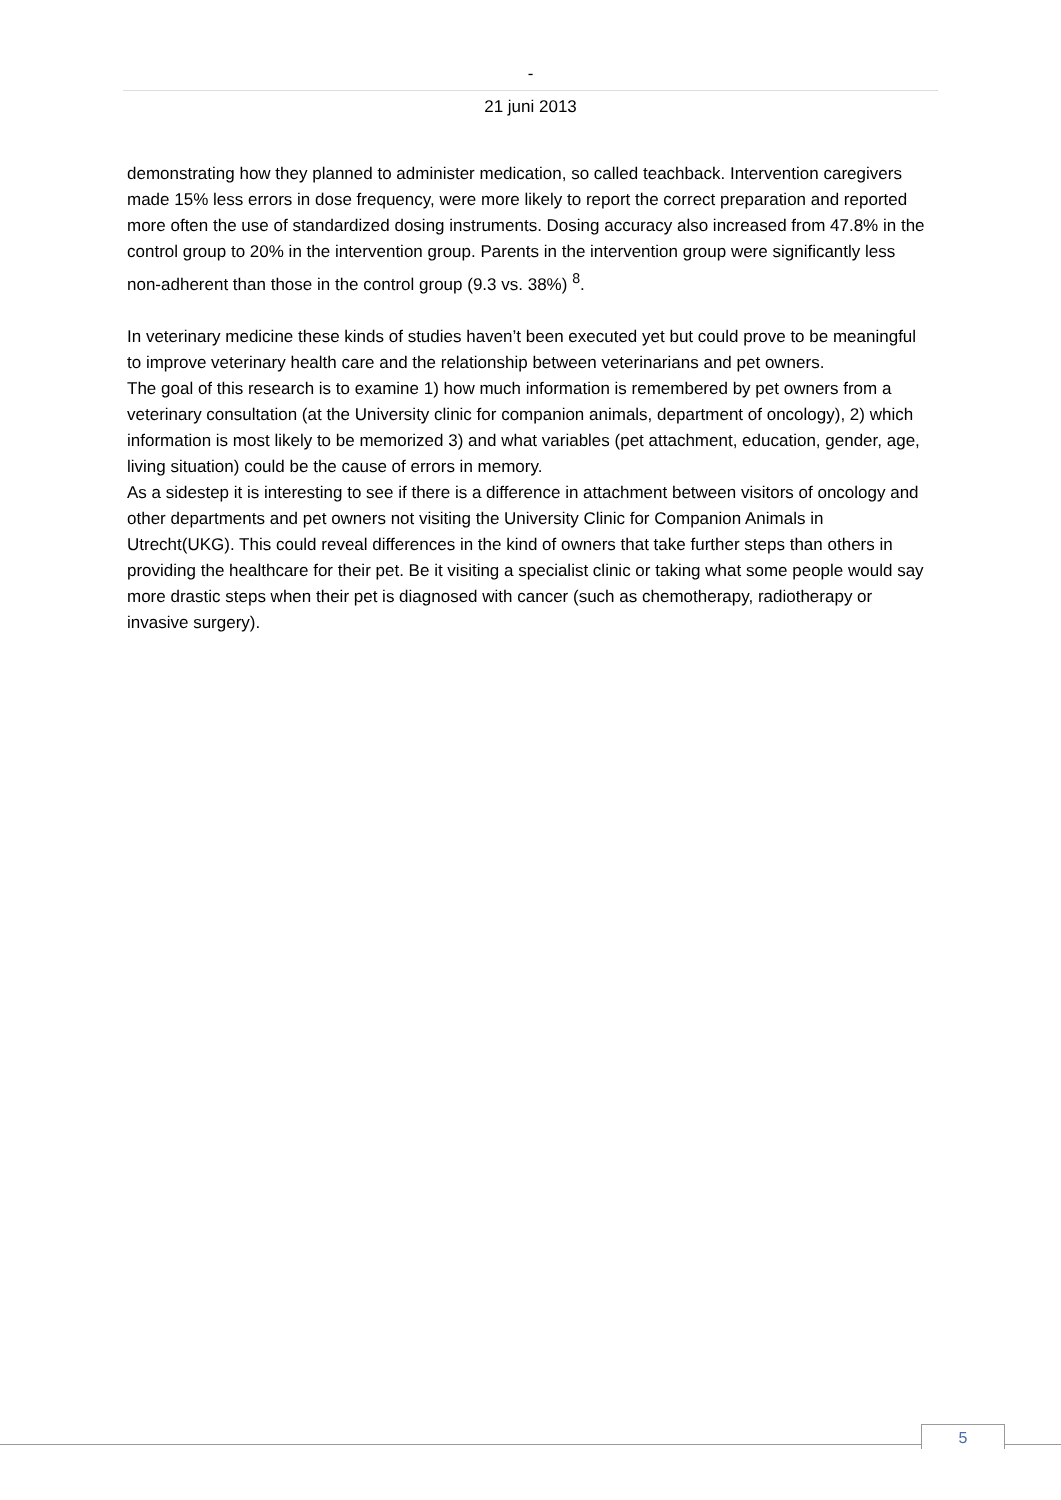-
21 juni 2013
demonstrating how they planned to administer medication, so called teachback. Intervention caregivers made 15% less errors in dose frequency, were more likely to report the correct preparation and reported more often the use of standardized dosing instruments. Dosing accuracy also increased from 47.8% in the control group to 20% in the intervention group. Parents in the intervention group were significantly less non-adherent than those in the control group (9.3 vs. 38%) <sup>8</sup>.
In veterinary medicine these kinds of studies haven’t been executed yet but could prove to be meaningful to improve veterinary health care and the relationship between veterinarians and pet owners.
The goal of this research is to examine 1) how much information is remembered by pet owners from a veterinary consultation (at the University clinic for companion animals, department of oncology), 2) which information is most likely to be memorized 3) and what variables (pet attachment, education, gender, age, living situation) could be the cause of errors in memory.
As a sidestep it is interesting to see if there is a difference in attachment between visitors of oncology and other departments and pet owners not visiting the University Clinic for Companion Animals in Utrecht(UKG). This could reveal differences in the kind of owners that take further steps than others in providing the healthcare for their pet. Be it visiting a specialist clinic or taking what some people would say more drastic steps when their pet is diagnosed with cancer (such as chemotherapy, radiotherapy or invasive surgery).
5